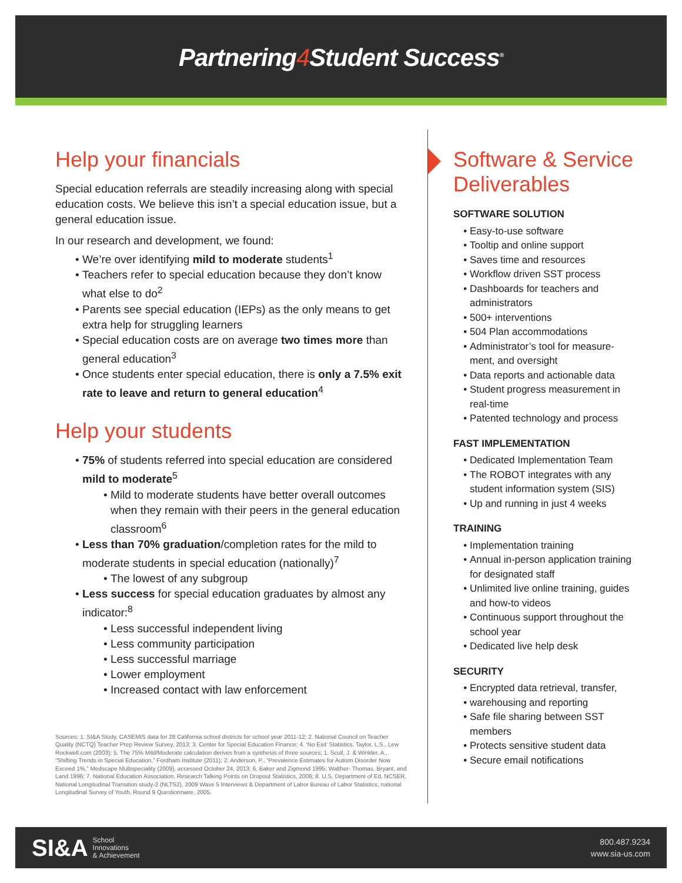Partnering4 Student Success<sup>®</sup>
Help your financials
Special education referrals are steadily increasing along with special education costs. We believe this isn’t a special education issue, but a general education issue.
In our research and development, we found:
We’re over identifying mild to moderate students<sup>1</sup>
Teachers refer to special education because they don’t know what else to do<sup>2</sup>
Parents see special education (IEPs) as the only means to get extra help for struggling learners
Special education costs are on average two times more than general education<sup>3</sup>
Once students enter special education, there is only a 7.5% exit rate to leave and return to general education<sup>4</sup>
Help your students
75% of students referred into special education are considered mild to moderate<sup>5</sup>
Mild to moderate students have better overall outcomes when they remain with their peers in the general education classroom<sup>6</sup>
Less than 70% graduation/completion rates for the mild to moderate students in special education (nationally)<sup>7</sup>
The lowest of any subgroup
Less success for special education graduates by almost any indicator:<sup>8</sup>
Less successful independent living
Less community participation
Less successful marriage
Lower employment
Increased contact with law enforcement
Sources: 1. SI&A Study, CASEMIS data for 28 California school districts for school year 2011-12; 2. National Council on Teacher Quality (NCTQ) Teacher Prep Review Survey, 2013; 3. Center for Special Education Finance; 4. ‘No Exit’ Statistics, Taylor, L.S., Lew Rockwell.com (2003); 5. The 75% Mild/Moderate calculation derives from a synthesis of three sources; 1. Scull, J. & Winkler, A., “Shifting Trends in Special Education,” Fordham Institute (2011); 2. Anderson, P., “Prevalence Estimates for Autism Disorder Now Exceed 1%,” Medscape Multispeciality (2009), accessed October 24, 2013; 6. Baker and Zigmond 1995; Walther- Thomas, Bryant, and Land 1996; 7. National Education Association, Research Talking Points on Dropout Statistics, 2006; 8. U.S. Department of Ed, NCSER, National Longitudinal Transition study-2 (NLTS2), 2009 Wave 5 Interviews & Department of Labor Bureau of Labor Statistics, national Longitudinal Survey of Youth, Round 9 Questionnaire, 2005.
Software & Service Deliverables
SOFTWARE SOLUTION
Easy-to-use software
Tooltip and online support
Saves time and resources
Workflow driven SST process
Dashboards for teachers and administrators
500+ interventions
504 Plan accommodations
Administrator’s tool for measure-ment, and oversight
Data reports and actionable data
Student progress measurement in real-time
Patented technology and process
FAST IMPLEMENTATION
Dedicated Implementation Team
The ROBOT integrates with any student information system (SIS)
Up and running in just 4 weeks
TRAINING
Implementation training
Annual in-person application training for designated staff
Unlimited live online training, guides and how-to videos
Continuous support throughout the school year
Dedicated live help desk
SECURITY
Encrypted data retrieval, transfer,
warehousing and reporting
Safe file sharing between SST members
Protects sensitive student data
Secure email notifications
SI&A School
Innovations
& Achievement
800.487.9234
www.sia-us.com